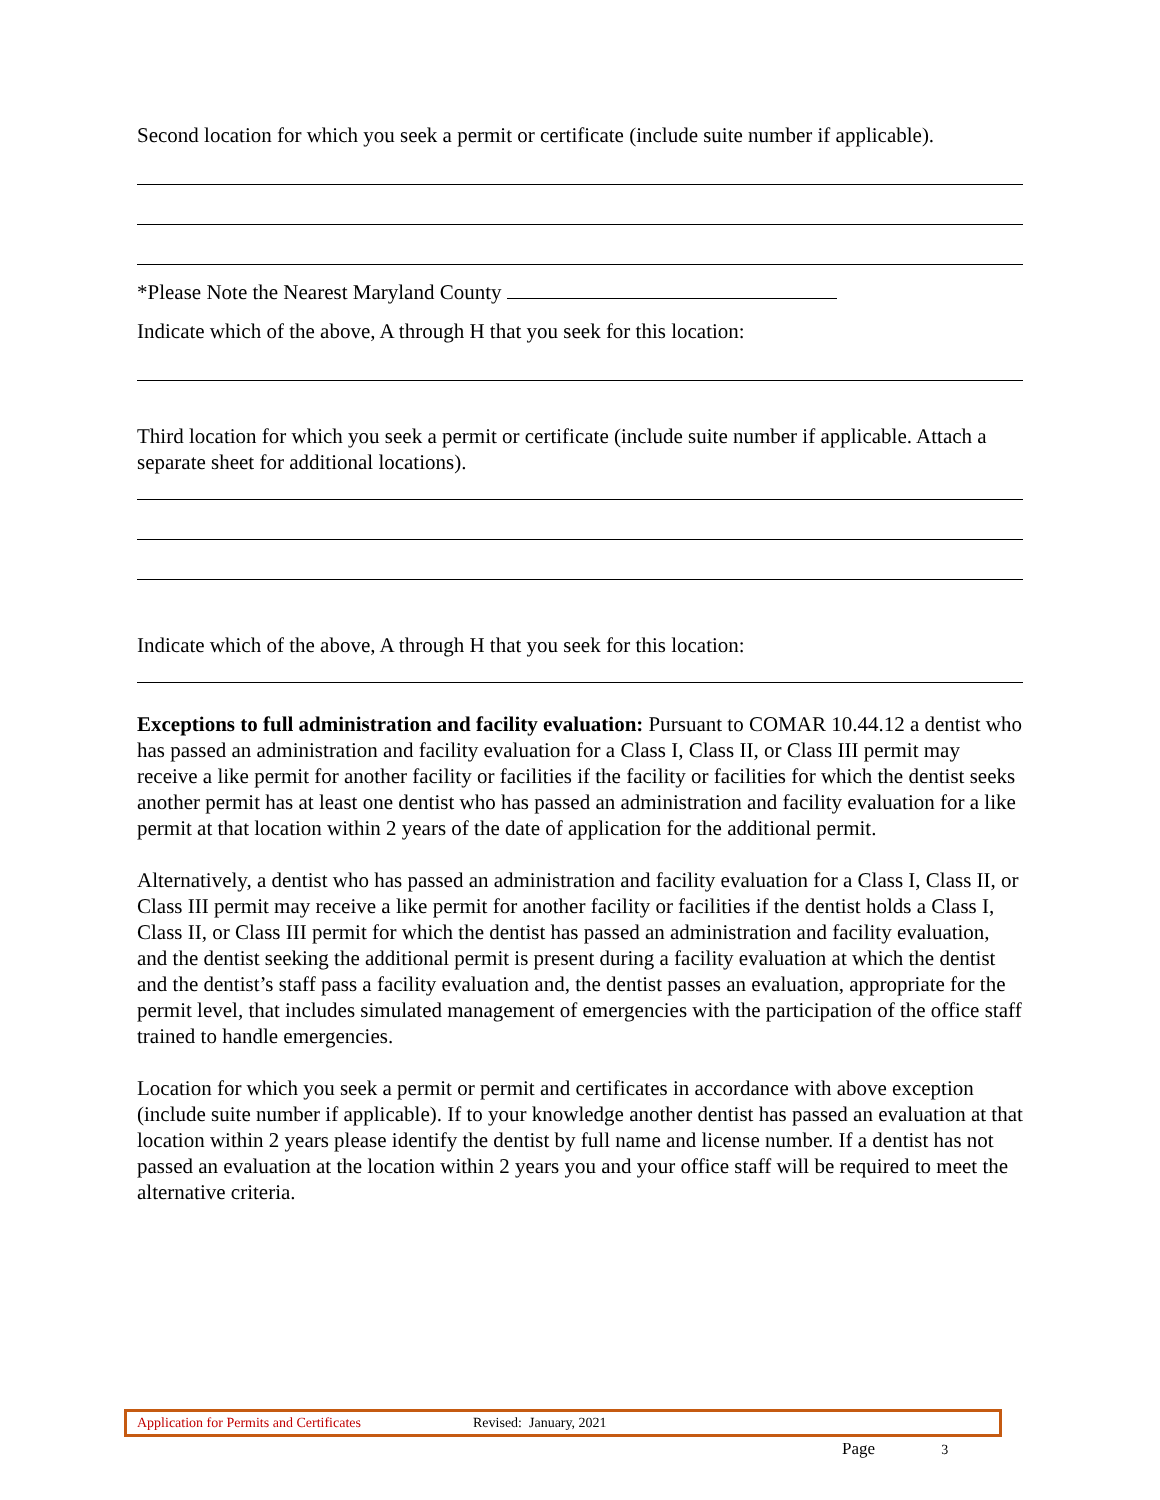Second location for which you seek a permit or certificate (include suite number if applicable).
*Please Note the Nearest Maryland County
Indicate which of the above, A through H that you seek for this location:
Third location for which you seek a permit or certificate (include suite number if applicable. Attach a separate sheet for additional locations).
Indicate which of the above, A through H that you seek for this location:
Exceptions to full administration and facility evaluation: Pursuant to COMAR 10.44.12 a dentist who has passed an administration and facility evaluation for a Class I, Class II, or Class III permit may receive a like permit for another facility or facilities if the facility or facilities for which the dentist seeks another permit has at least one dentist who has passed an administration and facility evaluation for a like permit at that location within 2 years of the date of application for the additional permit.
Alternatively, a dentist who has passed an administration and facility evaluation for a Class I, Class II, or Class III permit may receive a like permit for another facility or facilities if the dentist holds a Class I, Class II, or Class III permit for which the dentist has passed an administration and facility evaluation, and the dentist seeking the additional permit is present during a facility evaluation at which the dentist and the dentist’s staff pass a facility evaluation and, the dentist passes an evaluation, appropriate for the permit level, that includes simulated management of emergencies with the participation of the office staff trained to handle emergencies.
Location for which you seek a permit or permit and certificates in accordance with above exception (include suite number if applicable). If to your knowledge another dentist has passed an evaluation at that location within 2 years please identify the dentist by full name and license number. If a dentist has not passed an evaluation at the location within 2 years you and your office staff will be required to meet the alternative criteria.
Application for Permits and Certificates Revised: January, 2021
Page 3